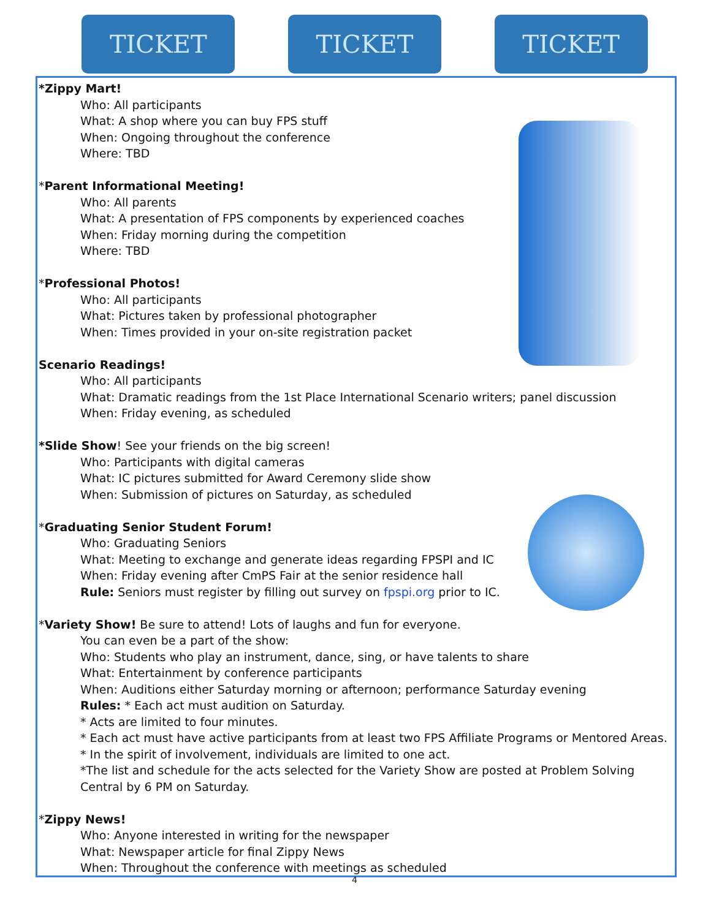TICKET TICKET TICKET
*Zippy Mart!
Who: All participants
What: A shop where you can buy FPS stuff
When: Ongoing throughout the conference
Where: TBD
*Parent Informational Meeting!
Who: All parents
What: A presentation of FPS components by experienced coaches
When: Friday morning during the competition
Where: TBD
*Professional Photos!
Who: All participants
What: Pictures taken by professional photographer
When: Times provided in your on-site registration packet
Scenario Readings!
Who: All participants
What: Dramatic readings from the 1st Place International Scenario writers; panel discussion
When: Friday evening, as scheduled
*Slide Show! See your friends on the big screen!
Who: Participants with digital cameras
What: IC pictures submitted for Award Ceremony slide show
When: Submission of pictures on Saturday, as scheduled
*Graduating Senior Student Forum!
Who: Graduating Seniors
What: Meeting to exchange and generate ideas regarding FPSPI and IC
When: Friday evening after CmPS Fair at the senior residence hall
Rule: Seniors must register by filling out survey on fpspi.org prior to IC.
*Variety Show! Be sure to attend! Lots of laughs and fun for everyone.
You can even be a part of the show:
Who: Students who play an instrument, dance, sing, or have talents to share
What: Entertainment by conference participants
When: Auditions either Saturday morning or afternoon; performance Saturday evening
Rules: * Each act must audition on Saturday.
* Acts are limited to four minutes.
* Each act must have active participants from at least two FPS Affiliate Programs or Mentored Areas.
* In the spirit of involvement, individuals are limited to one act.
*The list and schedule for the acts selected for the Variety Show are posted at Problem Solving Central by 6 PM on Saturday.
*Zippy News!
Who: Anyone interested in writing for the newspaper
What: Newspaper article for final Zippy News
When: Throughout the conference with meetings as scheduled
4